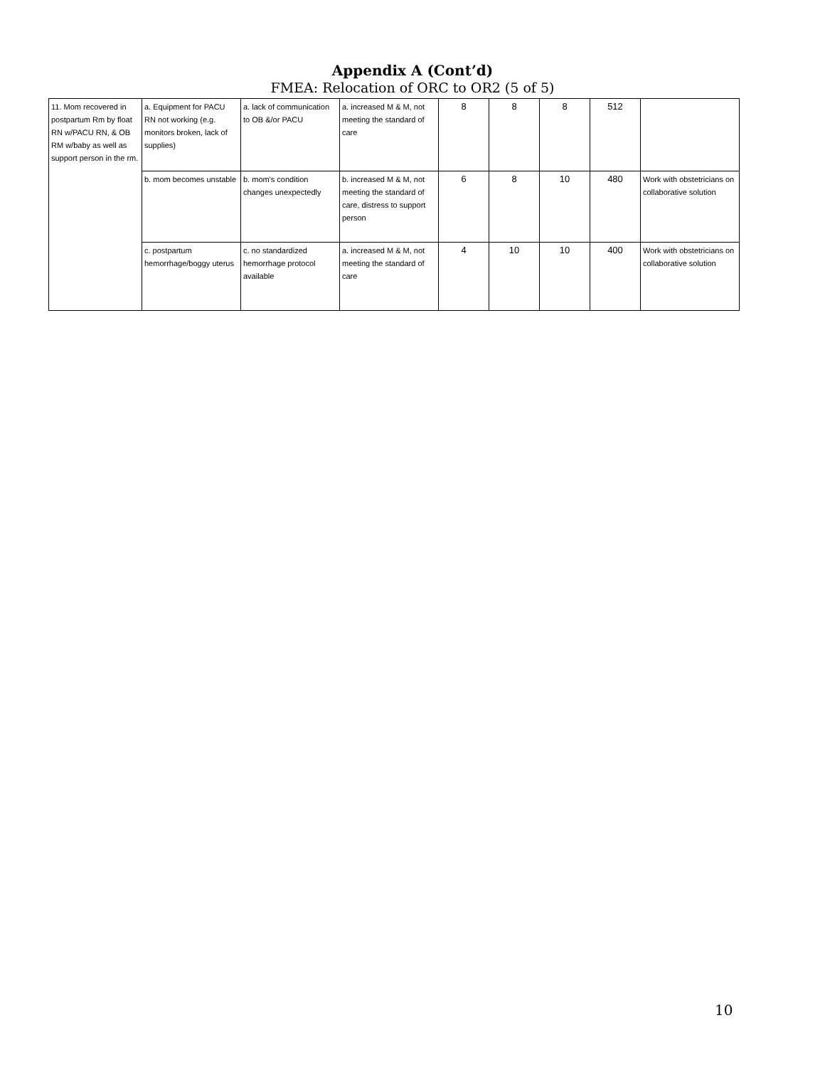Appendix A (Cont’d)
FMEA: Relocation of ORC to OR2 (5 of 5)
| 11. Mom recovered in postpartum Rm by float RN w/PACU RN, & OB RM w/baby as well as support person in the rm. | a. Equipment for PACU RN not working (e.g. monitors broken, lack of supplies) | a. lack of communication to OB &/or PACU | a. increased M & M, not meeting the standard of care | 8 | 8 | 8 | 512 | |
| | b. mom becomes unstable | b. mom's condition changes unexpectedly | b. increased M & M, not meeting the standard of care, distress to support person | 6 | 8 | 10 | 480 | Work with obstetricians on collaborative solution |
| | c. postpartum hemorrhage/boggy uterus | c. no standardized hemorrhage protocol available | a. increased M & M, not meeting the standard of care | 4 | 10 | 10 | 400 | Work with obstetricians on collaborative solution |
10